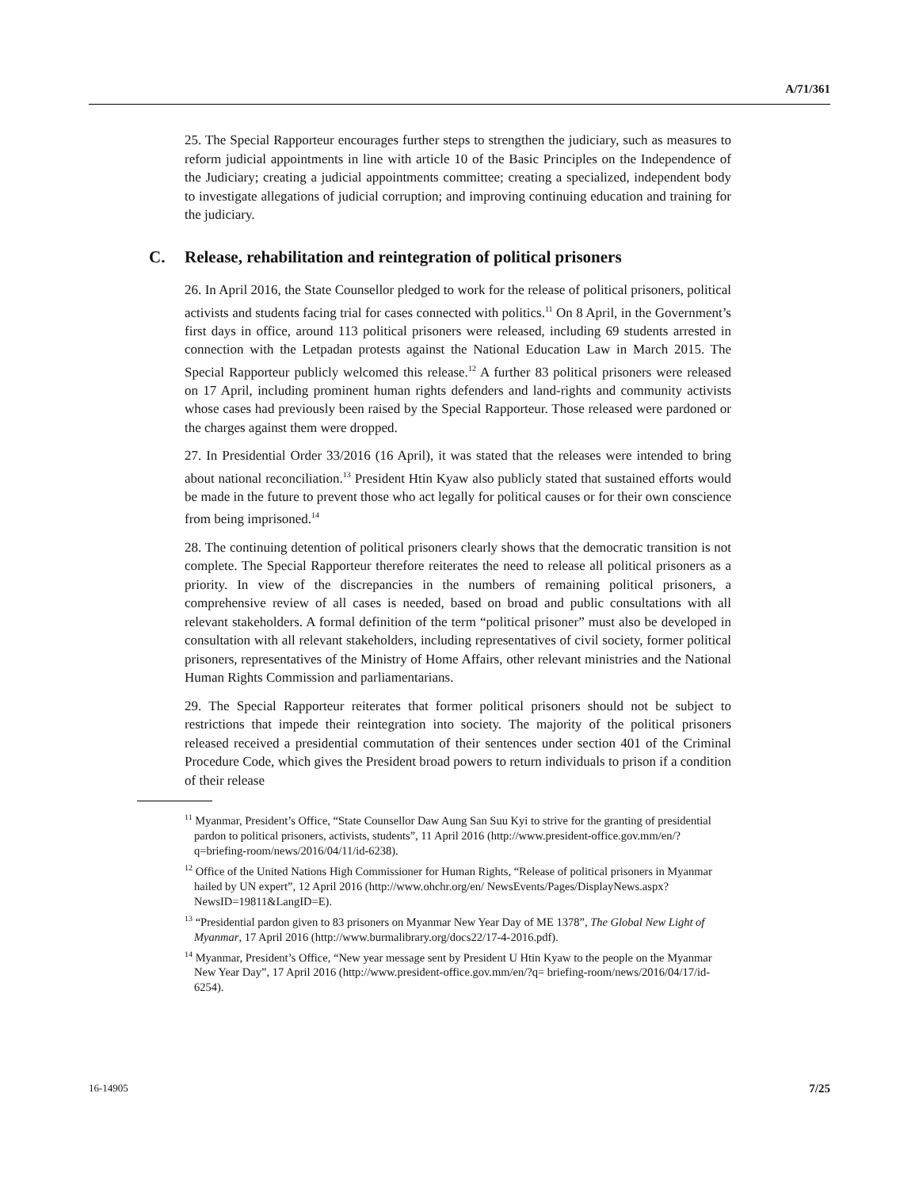A/71/361
25. The Special Rapporteur encourages further steps to strengthen the judiciary, such as measures to reform judicial appointments in line with article 10 of the Basic Principles on the Independence of the Judiciary; creating a judicial appointments committee; creating a specialized, independent body to investigate allegations of judicial corruption; and improving continuing education and training for the judiciary.
C. Release, rehabilitation and reintegration of political prisoners
26. In April 2016, the State Counsellor pledged to work for the release of political prisoners, political activists and students facing trial for cases connected with politics.<sup>11</sup> On 8 April, in the Government’s first days in office, around 113 political prisoners were released, including 69 students arrested in connection with the Letpadan protests against the National Education Law in March 2015. The Special Rapporteur publicly welcomed this release.<sup>12</sup> A further 83 political prisoners were released on 17 April, including prominent human rights defenders and land-rights and community activists whose cases had previously been raised by the Special Rapporteur. Those released were pardoned or the charges against them were dropped.
27. In Presidential Order 33/2016 (16 April), it was stated that the releases were intended to bring about national reconciliation.<sup>13</sup> President Htin Kyaw also publicly stated that sustained efforts would be made in the future to prevent those who act legally for political causes or for their own conscience from being imprisoned.<sup>14</sup>
28. The continuing detention of political prisoners clearly shows that the democratic transition is not complete. The Special Rapporteur therefore reiterates the need to release all political prisoners as a priority. In view of the discrepancies in the numbers of remaining political prisoners, a comprehensive review of all cases is needed, based on broad and public consultations with all relevant stakeholders. A formal definition of the term “political prisoner” must also be developed in consultation with all relevant stakeholders, including representatives of civil society, former political prisoners, representatives of the Ministry of Home Affairs, other relevant ministries and the National Human Rights Commission and parliamentarians.
29. The Special Rapporteur reiterates that former political prisoners should not be subject to restrictions that impede their reintegration into society. The majority of the political prisoners released received a presidential commutation of their sentences under section 401 of the Criminal Procedure Code, which gives the President broad powers to return individuals to prison if a condition of their release
<sup>11</sup> Myanmar, President’s Office, “State Counsellor Daw Aung San Suu Kyi to strive for the granting of presidential pardon to political prisoners, activists, students”, 11 April 2016 (http://www.president-office.gov.mm/en/?q=briefing-room/news/2016/04/11/id-6238).
<sup>12</sup> Office of the United Nations High Commissioner for Human Rights, “Release of political prisoners in Myanmar hailed by UN expert”, 12 April 2016 (http://www.ohchr.org/en/ NewsEvents/Pages/DisplayNews.aspx?NewsID=19811&LangID=E).
<sup>13</sup> “Presidential pardon given to 83 prisoners on Myanmar New Year Day of ME 1378”, The Global New Light of Myanmar, 17 April 2016 (http://www.burmalibrary.org/docs22/17-4-2016.pdf).
<sup>14</sup> Myanmar, President’s Office, “New year message sent by President U Htin Kyaw to the people on the Myanmar New Year Day”, 17 April 2016 (http://www.president-office.gov.mm/en/?q= briefing-room/news/2016/04/17/id-6254).
16-14905 7/25